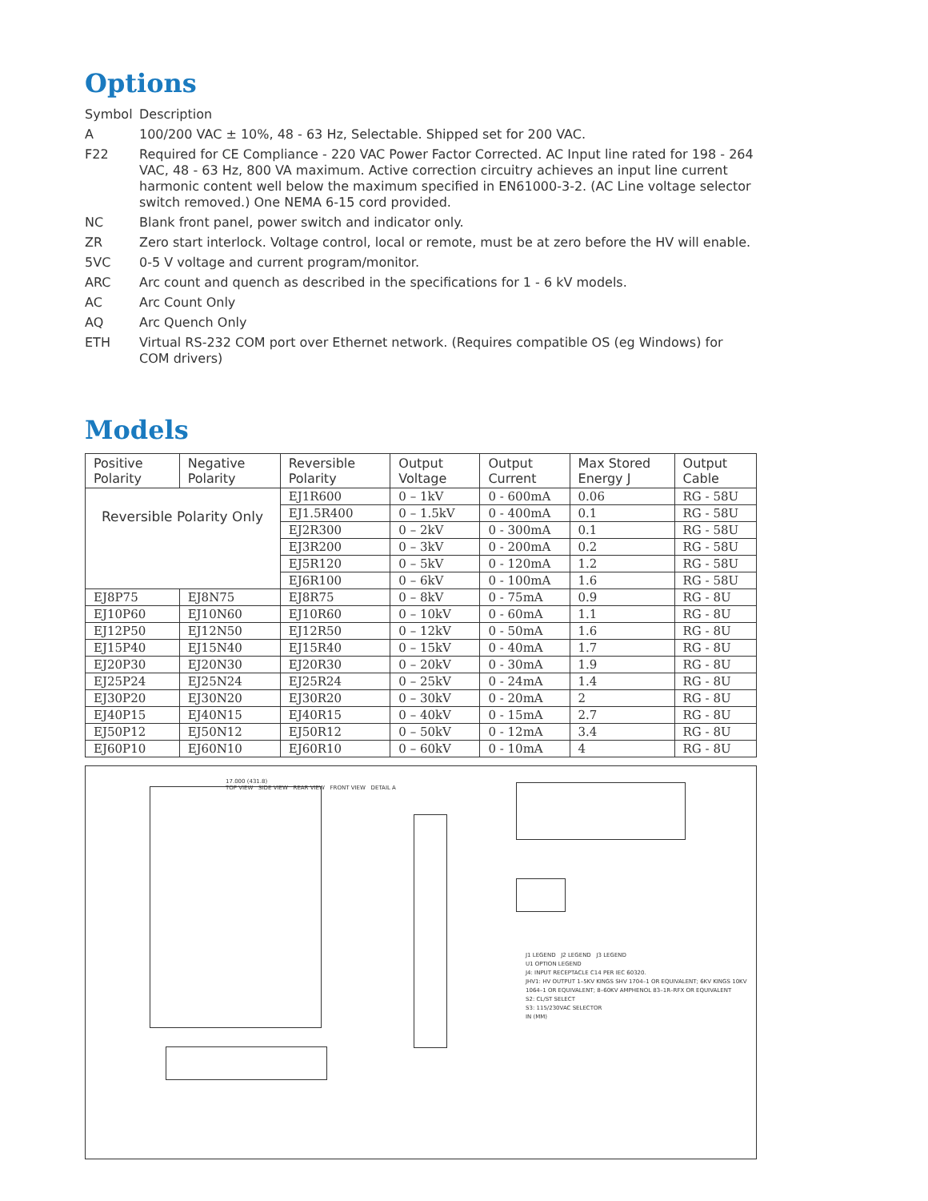Options
Symbol Description
A 100/200 VAC ± 10%, 48 - 63 Hz, Selectable. Shipped set for 200 VAC.
F22 Required for CE Compliance - 220 VAC Power Factor Corrected. AC Input line rated for 198 - 264 VAC, 48 - 63 Hz, 800 VA maximum. Active correction circuitry achieves an input line current harmonic content well below the maximum specified in EN61000-3-2. (AC Line voltage selector switch removed.) One NEMA 6-15 cord provided.
NC Blank front panel, power switch and indicator only.
ZR Zero start interlock. Voltage control, local or remote, must be at zero before the HV will enable.
5VC 0-5 V voltage and current program/monitor.
ARC Arc count and quench as described in the specifications for 1 - 6 kV models.
AC Arc Count Only
AQ Arc Quench Only
ETH Virtual RS-232 COM port over Ethernet network. (Requires compatible OS (eg Windows) for COM drivers)
Models
| Positive Polarity | Negative Polarity | Reversible Polarity | Output Voltage | Output Current | Max Stored Energy J | Output Cable |
| --- | --- | --- | --- | --- | --- | --- |
| Reversible Polarity Only | | EJ1R600 | 0 – 1kV | 0 - 600mA | 0.06 | RG - 58U |
| | | EJ1.5R400 | 0 – 1.5kV | 0 - 400mA | 0.1 | RG - 58U |
| | | EJ2R300 | 0 – 2kV | 0 - 300mA | 0.1 | RG - 58U |
| | | EJ3R200 | 0 – 3kV | 0 - 200mA | 0.2 | RG - 58U |
| | | EJ5R120 | 0 – 5kV | 0 - 120mA | 1.2 | RG - 58U |
| | | EJ6R100 | 0 – 6kV | 0 - 100mA | 1.6 | RG - 58U |
| EJ8P75 | EJ8N75 | EJ8R75 | 0 – 8kV | 0 - 75mA | 0.9 | RG - 8U |
| EJ10P60 | EJ10N60 | EJ10R60 | 0 – 10kV | 0 - 60mA | 1.1 | RG - 8U |
| EJ12P50 | EJ12N50 | EJ12R50 | 0 – 12kV | 0 - 50mA | 1.6 | RG - 8U |
| EJ15P40 | EJ15N40 | EJ15R40 | 0 – 15kV | 0 - 40mA | 1.7 | RG - 8U |
| EJ20P30 | EJ20N30 | EJ20R30 | 0 – 20kV | 0 - 30mA | 1.9 | RG - 8U |
| EJ25P24 | EJ25N24 | EJ25R24 | 0 – 25kV | 0 - 24mA | 1.4 | RG - 8U |
| EJ30P20 | EJ30N20 | EJ30R20 | 0 – 30kV | 0 - 20mA | 2 | RG - 8U |
| EJ40P15 | EJ40N15 | EJ40R15 | 0 – 40kV | 0 - 15mA | 2.7 | RG - 8U |
| EJ50P12 | EJ50N12 | EJ50R12 | 0 – 50kV | 0 - 12mA | 3.4 | RG - 8U |
| EJ60P10 | EJ60N10 | EJ60R10 | 0 – 60kV | 0 - 10mA | 4 | RG - 8U |
17.000 (431.8)
TOP VIEW SIDE VIEW REAR VIEW FRONT VIEW DETAIL A
J1 LEGEND J2 LEGEND J3 LEGEND
U1 OPTION LEGEND
J4: INPUT RECEPTACLE C14 PER IEC 60320.
JHV1: HV OUTPUT 1–5KV KINGS SHV 1704–1 OR EQUIVALENT; 6KV KINGS 10KV 1064–1 OR EQUIVALENT; 8–60KV AMPHENOL 83–1R–RFX OR EQUIVALENT
S2: CL/ST SELECT
S3: 115/230VAC SELECTOR
IN (MM)